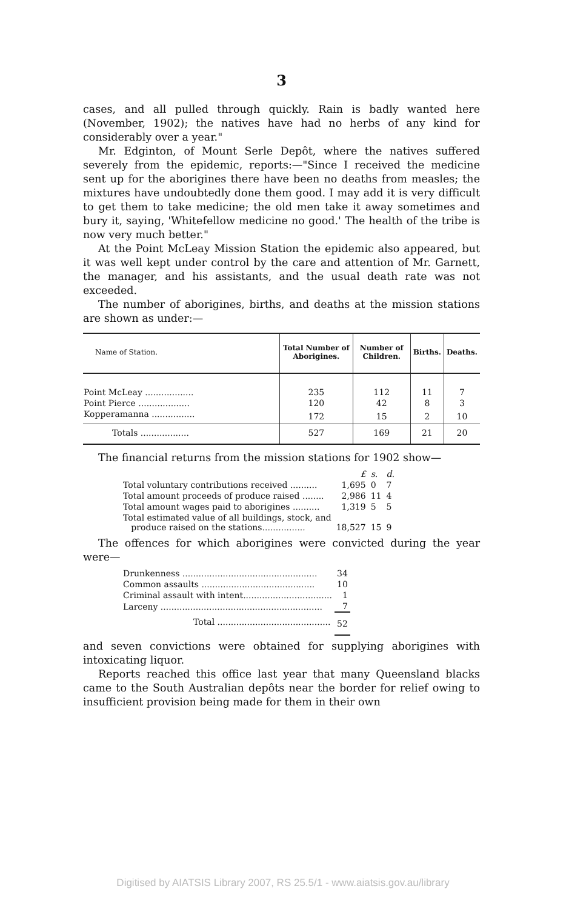3
cases, and all pulled through quickly. Rain is badly wanted here (November, 1902); the natives have had no herbs of any kind for considerably over a year."
Mr. Edginton, of Mount Serle Depôt, where the natives suffered severely from the epidemic, reports:—"Since I received the medicine sent up for the aborigines there have been no deaths from measles; the mixtures have undoubtedly done them good. I may add it is very difficult to get them to take medicine; the old men take it away sometimes and bury it, saying, 'Whitefellow medicine no good.' The health of the tribe is now very much better."
At the Point McLeay Mission Station the epidemic also appeared, but it was well kept under control by the care and attention of Mr. Garnett, the manager, and his assistants, and the usual death rate was not exceeded.
The number of aborigines, births, and deaths at the mission stations are shown as under:—
| Name of Station. | Total Number of Aborigines. | Number of Children. | Births. | Deaths. |
| --- | --- | --- | --- | --- |
| Point McLeay .................. | 235 | 112 | 11 | 7 |
| Point Pierce ................... | 120 | 42 | 8 | 3 |
| Kopperamanna ................ | 172 | 15 | 2 | 10 |
| Totals .................. | 527 | 169 | 21 | 20 |
The financial returns from the mission stations for 1902 show—
| | £ | s. | d. |
| Total voluntary contributions received .......... | 1,695 | 0 | 7 |
| Total amount proceeds of produce raised ........ | 2,986 | 11 | 4 |
| Total amount wages paid to aborigines .......... | 1,319 | 5 | 5 |
| Total estimated value of all buildings, stock, and produce raised on the stations................ | 18,527 | 15 | 9 |
The offences for which aborigines were convicted during the year were—
| Drunkenness .................................................. | 34 |
| Common assaults .......................................... | 10 |
| Criminal assault with intent................................. | 1 |
| Larceny ............................................................ | 7 |
| Total .......................................... | 52 |
and seven convictions were obtained for supplying aborigines with intoxicating liquor.
Reports reached this office last year that many Queensland blacks came to the South Australian depôts near the border for relief owing to insufficient provision being made for them in their own
Digitised by AIATSIS Library 2007, RS 25.5/1 - www.aiatsis.gov.au/library